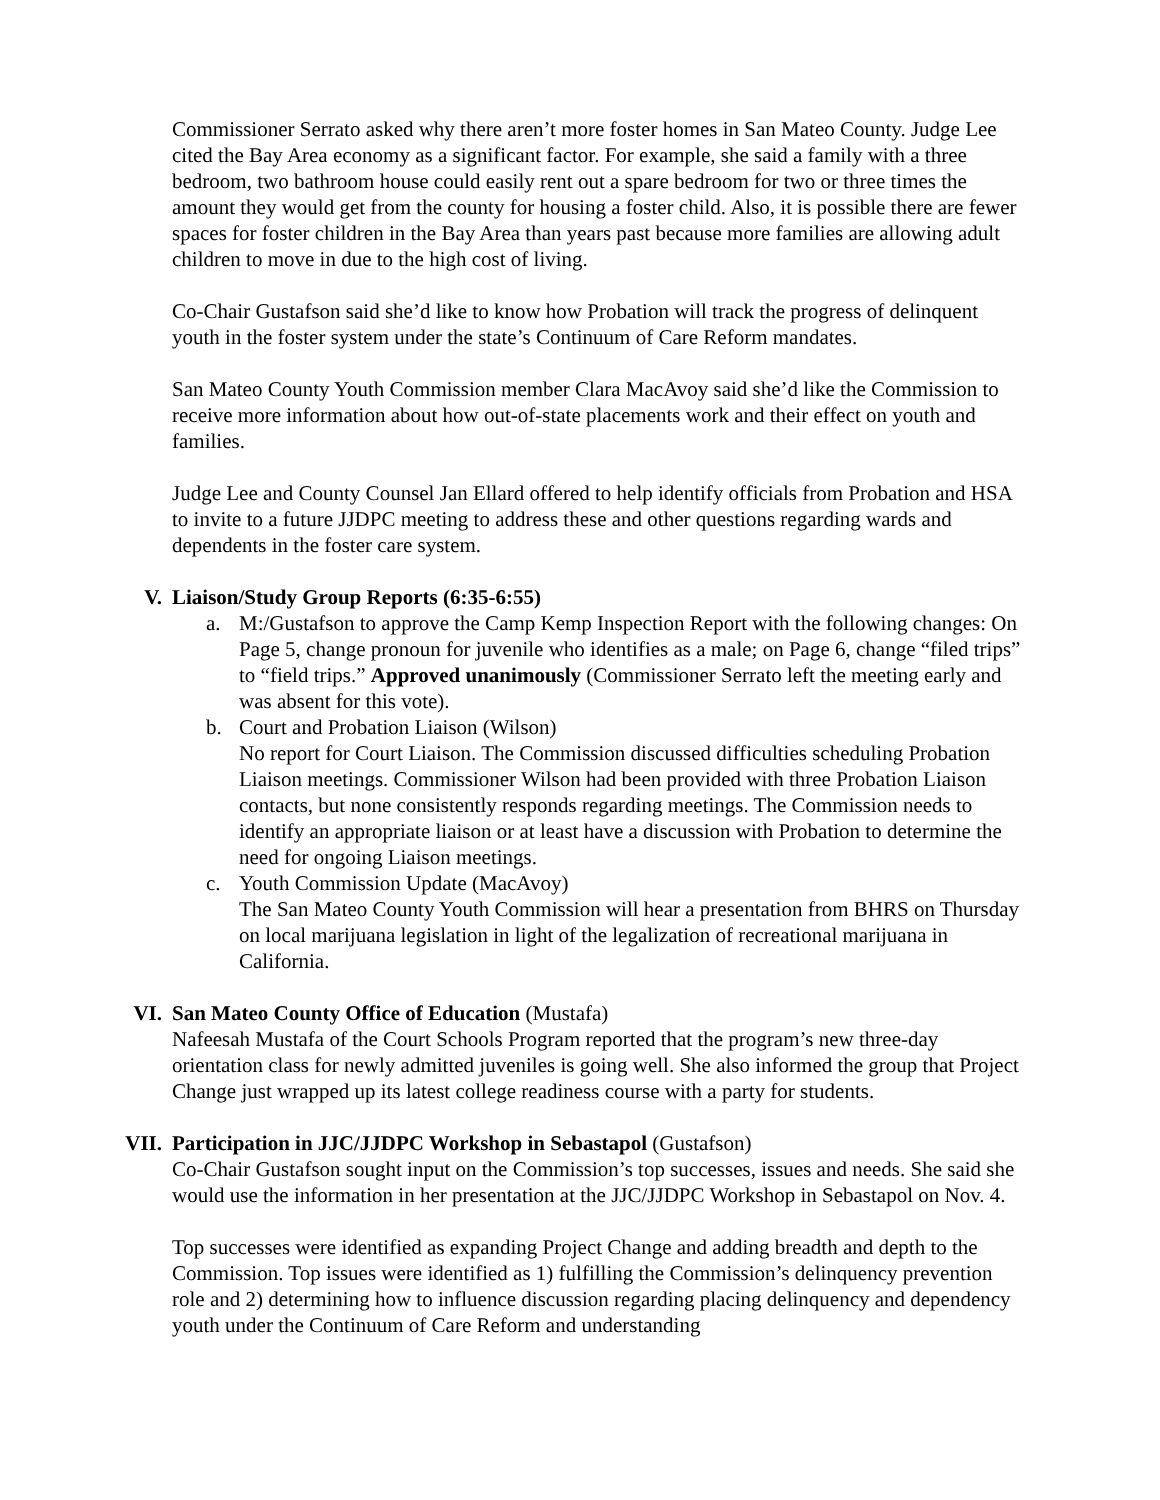Commissioner Serrato asked why there aren’t more foster homes in San Mateo County. Judge Lee cited the Bay Area economy as a significant factor. For example, she said a family with a three bedroom, two bathroom house could easily rent out a spare bedroom for two or three times the amount they would get from the county for housing a foster child. Also, it is possible there are fewer spaces for foster children in the Bay Area than years past because more families are allowing adult children to move in due to the high cost of living.
Co-Chair Gustafson said she’d like to know how Probation will track the progress of delinquent youth in the foster system under the state’s Continuum of Care Reform mandates.
San Mateo County Youth Commission member Clara MacAvoy said she’d like the Commission to receive more information about how out-of-state placements work and their effect on youth and families.
Judge Lee and County Counsel Jan Ellard offered to help identify officials from Probation and HSA to invite to a future JJDPC meeting to address these and other questions regarding wards and dependents in the foster care system.
V. Liaison/Study Group Reports (6:35-6:55)
a. M:/Gustafson to approve the Camp Kemp Inspection Report with the following changes: On Page 5, change pronoun for juvenile who identifies as a male; on Page 6, change “filed trips” to “field trips.” Approved unanimously (Commissioner Serrato left the meeting early and was absent for this vote).
b. Court and Probation Liaison (Wilson)
No report for Court Liaison. The Commission discussed difficulties scheduling Probation Liaison meetings. Commissioner Wilson had been provided with three Probation Liaison contacts, but none consistently responds regarding meetings. The Commission needs to identify an appropriate liaison or at least have a discussion with Probation to determine the need for ongoing Liaison meetings.
c. Youth Commission Update (MacAvoy)
The San Mateo County Youth Commission will hear a presentation from BHRS on Thursday on local marijuana legislation in light of the legalization of recreational marijuana in California.
VI. San Mateo County Office of Education (Mustafa)
Nafeesah Mustafa of the Court Schools Program reported that the program’s new three-day orientation class for newly admitted juveniles is going well. She also informed the group that Project Change just wrapped up its latest college readiness course with a party for students.
VII. Participation in JJC/JJDPC Workshop in Sebastapol (Gustafson)
Co-Chair Gustafson sought input on the Commission’s top successes, issues and needs. She said she would use the information in her presentation at the JJC/JJDPC Workshop in Sebastapol on Nov. 4.
Top successes were identified as expanding Project Change and adding breadth and depth to the Commission. Top issues were identified as 1) fulfilling the Commission’s delinquency prevention role and 2) determining how to influence discussion regarding placing delinquency and dependency youth under the Continuum of Care Reform and understanding